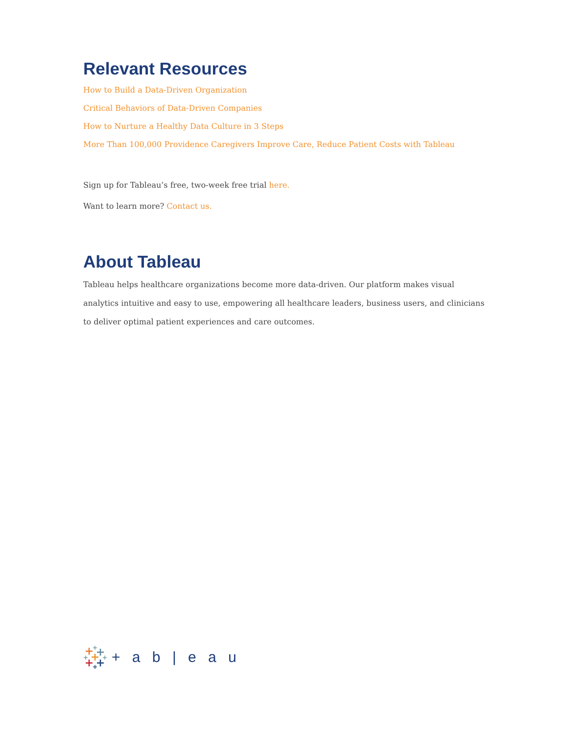Relevant Resources
How to Build a Data-Driven Organization
Critical Behaviors of Data-Driven Companies
How to Nurture a Healthy Data Culture in 3 Steps
More Than 100,000 Providence Caregivers Improve Care, Reduce Patient Costs with Tableau
Sign up for Tableau’s free, two-week free trial here.
Want to learn more? Contact us.
About Tableau
Tableau helps healthcare organizations become more data-driven. Our platform makes visual analytics intuitive and easy to use, empowering all healthcare leaders, business users, and clinicians to deliver optimal patient experiences and care outcomes.
+ a b | e a u